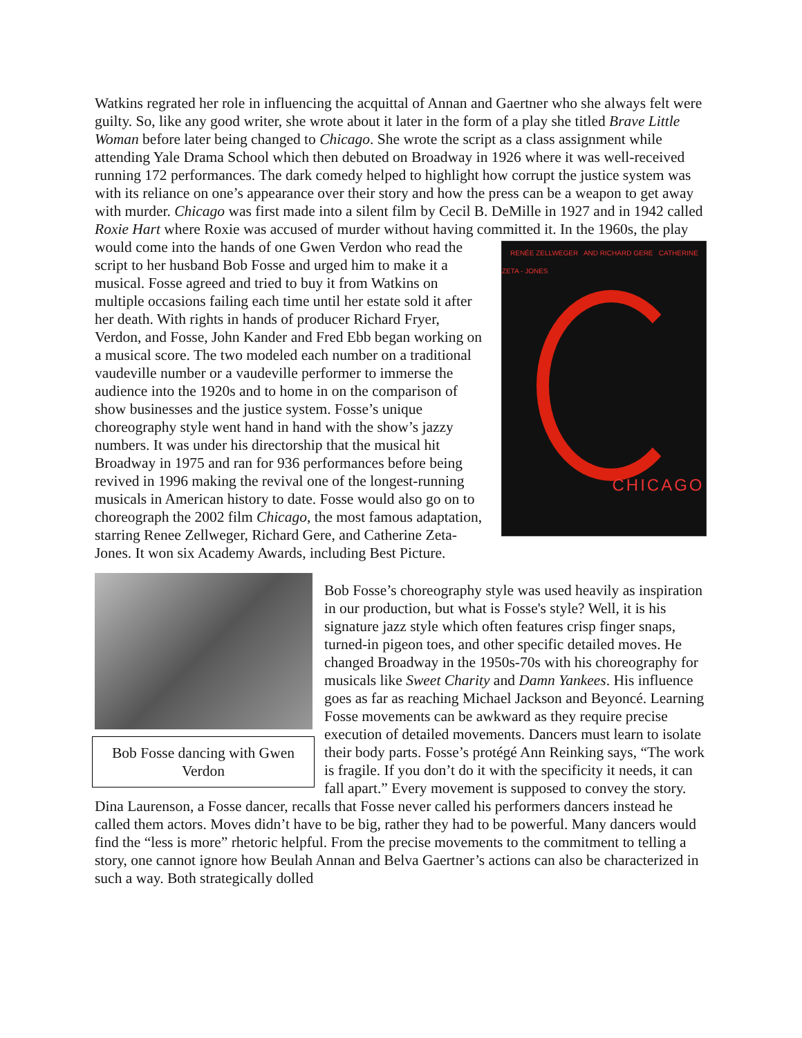Watkins regrated her role in influencing the acquittal of Annan and Gaertner who she always felt were guilty. So, like any good writer, she wrote about it later in the form of a play she titled Brave Little Woman before later being changed to Chicago. She wrote the script as a class assignment while attending Yale Drama School which then debuted on Broadway in 1926 where it was well-received running 172 performances. The dark comedy helped to highlight how corrupt the justice system was with its reliance on one’s appearance over their story and how the press can be a weapon to get away with murder. Chicago was first made into a silent film by Cecil B. DeMille in 1927 and in 1942 called Roxie Hart where Roxie was accused of murder without having committed it. In the 1960s, the play would come into the hands of one Gwen RENÉE ZELLWEGER AND RICHARD GERE CATHERINE ZETA - JONES
CHICAGO Verdon who read the script to her husband Bob Fosse and urged him to make it a musical. Fosse agreed and tried to buy it from Watkins on multiple occasions failing each time until her estate sold it after her death. With rights in hands of producer Richard Fryer, Verdon, and Fosse, John Kander and Fred Ebb began working on a musical score. The two modeled each number on a traditional vaudeville number or a vaudeville performer to immerse the audience into the 1920s and to home in on the comparison of show businesses and the justice system. Fosse’s unique choreography style went hand in hand with the show’s jazzy numbers. It was under his directorship that the musical hit Broadway in 1975 and ran for 936 performances before being revived in 1996 making the revival one of the longest-running musicals in American history to date. Fosse would also go on to choreograph the 2002 film Chicago, the most famous adaptation, starring Renee Zellweger, Richard Gere, and Catherine Zeta-Jones. It won six Academy Awards, including Best Picture.
Bob Fosse dancing with Gwen Verdon
Bob Fosse’s choreography style was used heavily as inspiration in our production, but what is Fosse's style? Well, it is his signature jazz style which often features crisp finger snaps, turned-in pigeon toes, and other specific detailed moves. He changed Broadway in the 1950s-70s with his choreography for musicals like Sweet Charity and Damn Yankees. His influence goes as far as reaching Michael Jackson and Beyoncé. Learning Fosse movements can be awkward as they require precise execution of detailed movements. Dancers must learn to isolate their body parts. Fosse’s protégé Ann Reinking says, “The work is fragile. If you don’t do it with the specificity it needs, it can fall apart.” Every movement is supposed to convey the story. Dina Laurenson, a Fosse dancer, recalls that Fosse never called his performers dancers instead he called them actors. Moves didn’t have to be big, rather they had to be powerful. Many dancers would find the “less is more” rhetoric helpful. From the precise movements to the commitment to telling a story, one cannot ignore how Beulah Annan and Belva Gaertner’s actions can also be characterized in such a way. Both strategically dolled